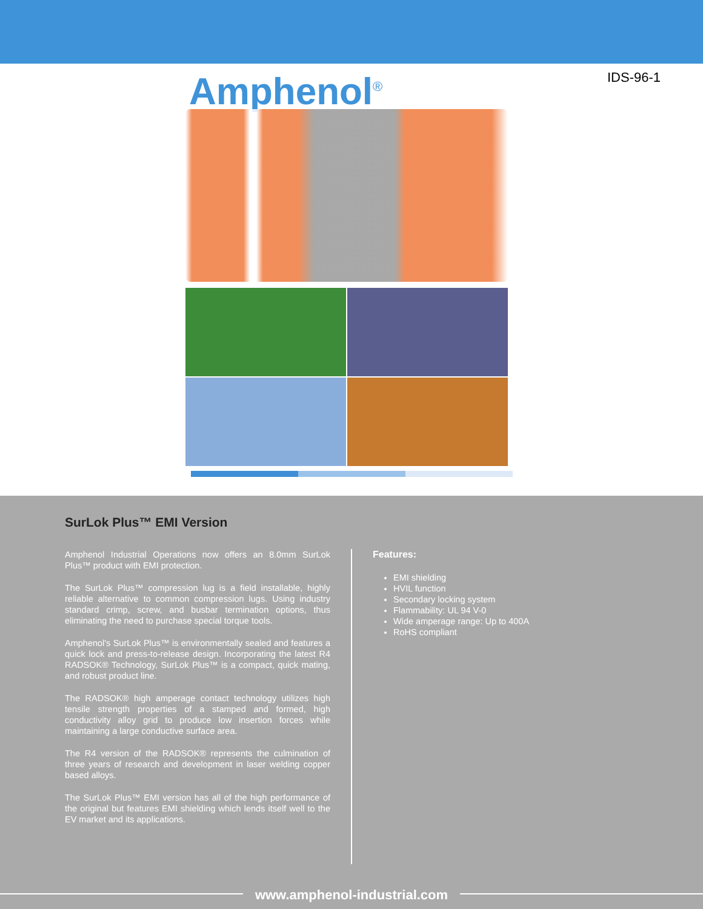Amphenol<sup>®</sup>
IDS-96-1
SurLok Plus™ EMI Version
Amphenol Industrial Operations now offers an 8.0mm SurLok Plus™ product with EMI protection.
The SurLok Plus™ compression lug is a field installable, highly reliable alternative to common compression lugs. Using industry standard crimp, screw, and busbar termination options, thus eliminating the need to purchase special torque tools.
Amphenol's SurLok Plus™ is environmentally sealed and features a quick lock and press-to-release design. Incorporating the latest R4 RADSOK® Technology, SurLok Plus™ is a compact, quick mating, and robust product line.
The RADSOK® high amperage contact technology utilizes high tensile strength properties of a stamped and formed, high conductivity alloy grid to produce low insertion forces while maintaining a large conductive surface area.
The R4 version of the RADSOK® represents the culmination of three years of research and development in laser welding copper based alloys.
The SurLok Plus™ EMI version has all of the high performance of the original but features EMI shielding which lends itself well to the EV market and its applications.
Features:
EMI shielding
HVIL function
Secondary locking system
Flammability: UL 94 V-0
Wide amperage range: Up to 400A
RoHS compliant
www.amphenol-industrial.com